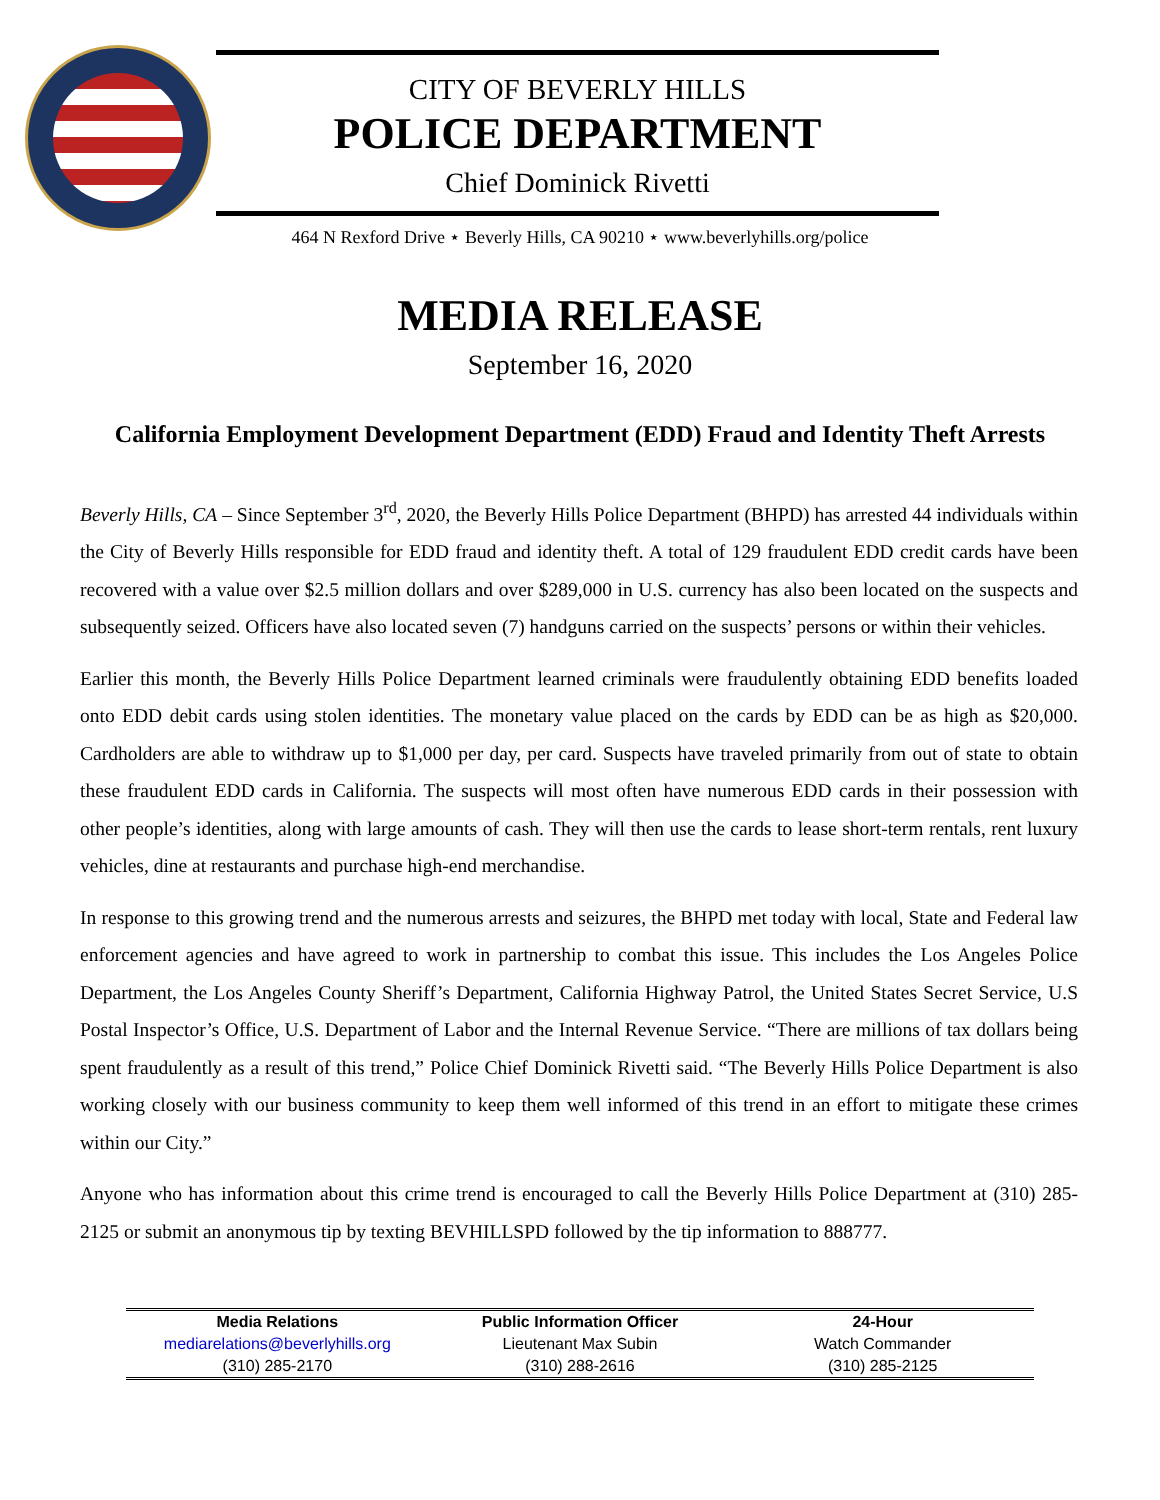CITY OF BEVERLY HILLS
POLICE DEPARTMENT
Chief Dominick Rivetti
464 N Rexford Drive ⋆ Beverly Hills, CA 90210 ⋆ www.beverlyhills.org/police
MEDIA RELEASE
September 16, 2020
California Employment Development Department (EDD) Fraud and Identity Theft Arrests
Beverly Hills, CA – Since September 3<sup>rd</sup>, 2020, the Beverly Hills Police Department (BHPD) has arrested 44 individuals within the City of Beverly Hills responsible for EDD fraud and identity theft. A total of 129 fraudulent EDD credit cards have been recovered with a value over $2.5 million dollars and over $289,000 in U.S. currency has also been located on the suspects and subsequently seized. Officers have also located seven (7) handguns carried on the suspects’ persons or within their vehicles.
Earlier this month, the Beverly Hills Police Department learned criminals were fraudulently obtaining EDD benefits loaded onto EDD debit cards using stolen identities. The monetary value placed on the cards by EDD can be as high as $20,000. Cardholders are able to withdraw up to $1,000 per day, per card. Suspects have traveled primarily from out of state to obtain these fraudulent EDD cards in California. The suspects will most often have numerous EDD cards in their possession with other people’s identities, along with large amounts of cash. They will then use the cards to lease short-term rentals, rent luxury vehicles, dine at restaurants and purchase high-end merchandise.
In response to this growing trend and the numerous arrests and seizures, the BHPD met today with local, State and Federal law enforcement agencies and have agreed to work in partnership to combat this issue. This includes the Los Angeles Police Department, the Los Angeles County Sheriff’s Department, California Highway Patrol, the United States Secret Service, U.S Postal Inspector’s Office, U.S. Department of Labor and the Internal Revenue Service. “There are millions of tax dollars being spent fraudulently as a result of this trend,” Police Chief Dominick Rivetti said. “The Beverly Hills Police Department is also working closely with our business community to keep them well informed of this trend in an effort to mitigate these crimes within our City.”
Anyone who has information about this crime trend is encouraged to call the Beverly Hills Police Department at (310) 285-2125 or submit an anonymous tip by texting BEVHILLSPD followed by the tip information to 888777.
| Media Relations | Public Information Officer | 24-Hour |
| --- | --- | --- |
| mediarelations@beverlyhills.org | Lieutenant Max Subin | Watch Commander |
| (310) 285-2170 | (310) 288-2616 | (310) 285-2125 |